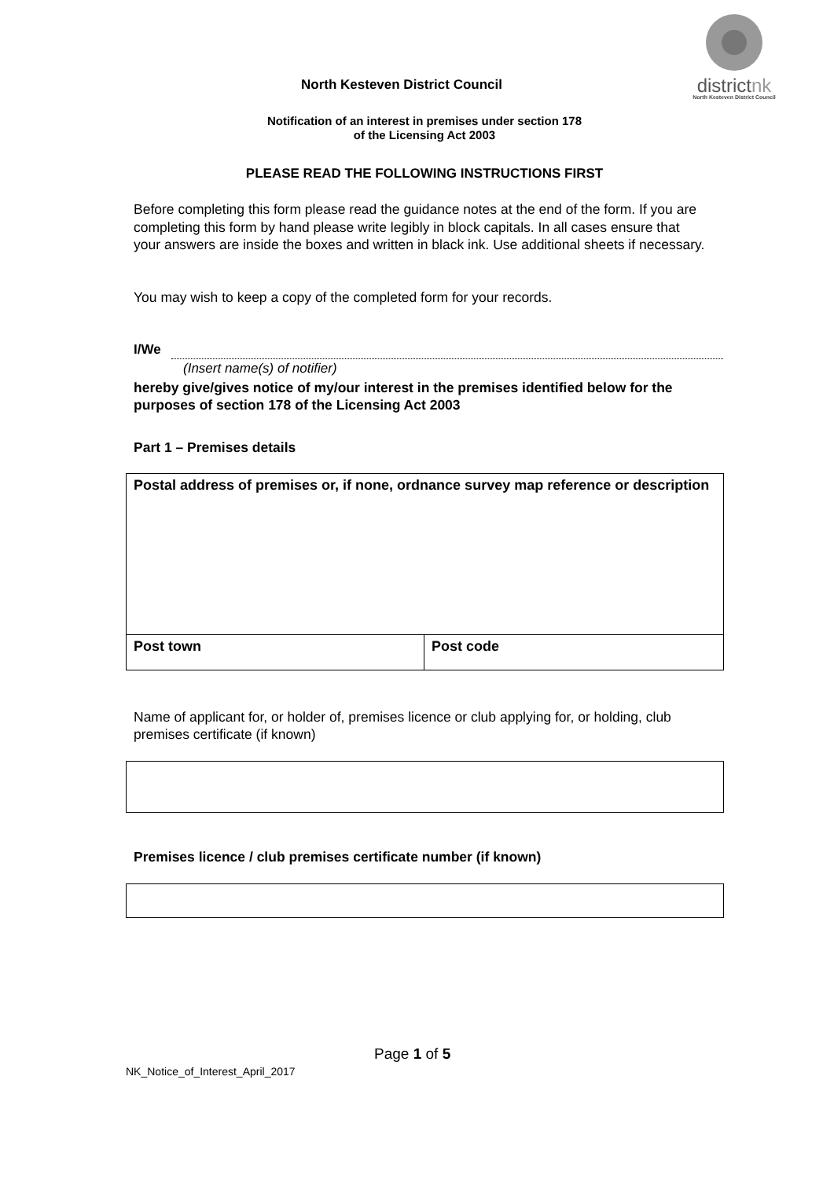districtnk
North Kesteven District Council
North Kesteven District Council
Notification of an interest in premises under section 178
of the Licensing Act 2003
PLEASE READ THE FOLLOWING INSTRUCTIONS FIRST
Before completing this form please read the guidance notes at the end of the form. If you are completing this form by hand please write legibly in block capitals. In all cases ensure that your answers are inside the boxes and written in black ink. Use additional sheets if necessary.
You may wish to keep a copy of the completed form for your records.
I/We
(Insert name(s) of notifier)
hereby give/gives notice of my/our interest in the premises identified below for the purposes of section 178 of the Licensing Act 2003
Part 1 – Premises details
| Postal address of premises or, if none, ordnance survey map reference or description | |
| Post town | Post code |
Name of applicant for, or holder of, premises licence or club applying for, or holding, club premises certificate (if known)
Premises licence / club premises certificate number (if known)
Page 1 of 5
NK_Notice_of_Interest_April_2017